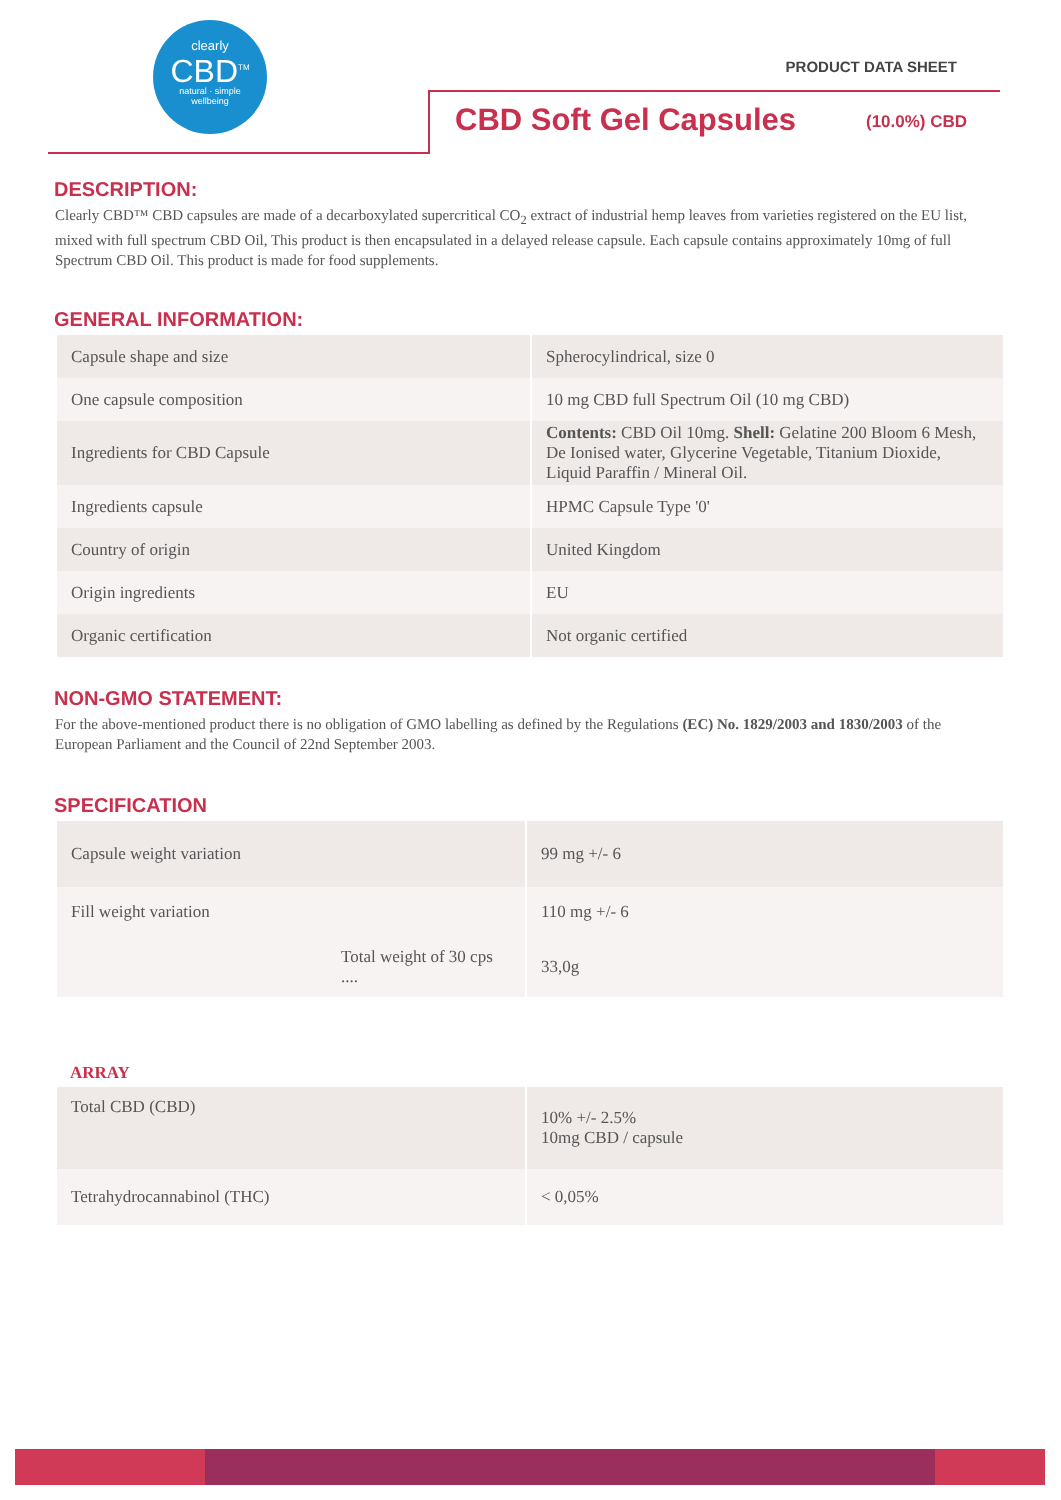clearly
CBD<sup>TM</sup>
natural · simple
wellbeing
PRODUCT DATA SHEET
CBD Soft Gel Capsules (10.0%) CBD
DESCRIPTION:
Clearly CBD™ CBD capsules are made of a decarboxylated supercritical CO<sub>2</sub> extract of industrial hemp leaves from varieties registered on the EU list, mixed with full spectrum CBD Oil, This product is then encapsulated in a delayed release capsule. Each capsule contains approximately 10mg of full Spectrum CBD Oil. This product is made for food supplements.
GENERAL INFORMATION:
| Capsule shape and size | Spherocylindrical, size 0 |
| One capsule composition | 10 mg CBD full Spectrum Oil (10 mg CBD) |
| Ingredients for CBD Capsule | Contents: CBD Oil 10mg. Shell: Gelatine 200 Bloom 6 Mesh, De Ionised water, Glycerine Vegetable, Titanium Dioxide, Liquid Paraffin / Mineral Oil. |
| Ingredients capsule | HPMC Capsule Type '0' |
| Country of origin | United Kingdom |
| Origin ingredients | EU |
| Organic certification | Not organic certified |
NON-GMO STATEMENT:
For the above-mentioned product there is no obligation of GMO labelling as defined by the Regulations (EC) No. 1829/2003 and 1830/2003 of the European Parliament and the Council of 22nd September 2003.
SPECIFICATION
| Capsule weight variation | 99 mg +/- 6 |
| Fill weight variation | 110 mg +/- 6 |
| Total weight of 30 cps .... | 33,0g |
ARRAY
| Total CBD (CBD) | 10% +/- 2.5% 10mg CBD / capsule |
| Tetrahydrocannabinol (THC) | < 0,05% |